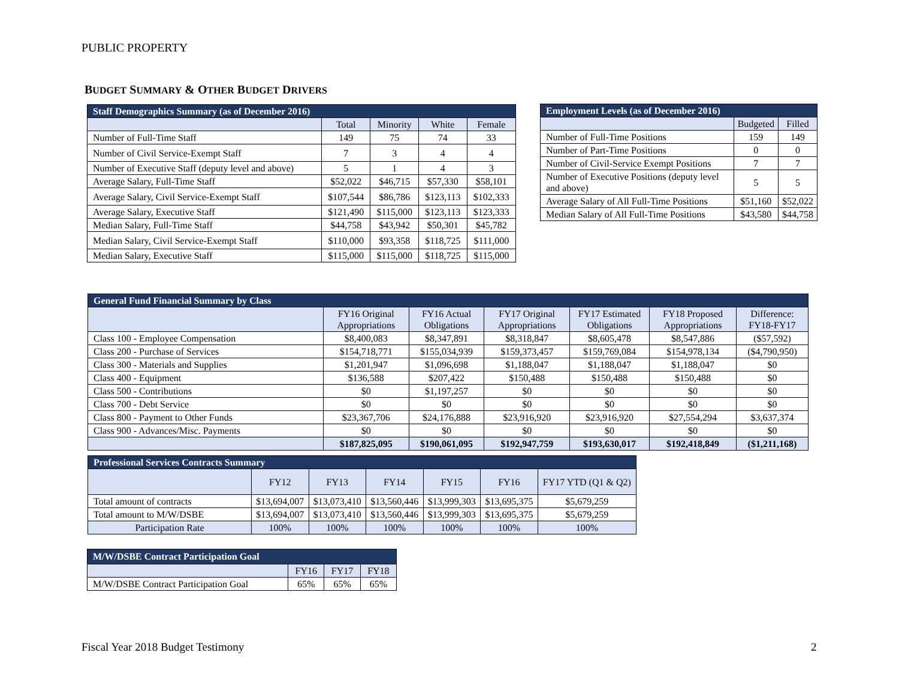PUBLIC PROPERTY
BUDGET SUMMARY & OTHER BUDGET DRIVERS
| Staff Demographics Summary (as of December 2016) | | | | |
| --- | --- | --- | --- | --- |
| | Total | Minority | White | Female |
| Number of Full-Time Staff | 149 | 75 | 74 | 33 |
| Number of Civil Service-Exempt Staff | 7 | 3 | 4 | 4 |
| Number of Executive Staff (deputy level and above) | 5 | 1 | 4 | 3 |
| Average Salary, Full-Time Staff | $52,022 | $46,715 | $57,330 | $58,101 |
| Average Salary, Civil Service-Exempt Staff | $107,544 | $86,786 | $123,113 | $102,333 |
| Average Salary, Executive Staff | $121,490 | $115,000 | $123,113 | $123,333 |
| Median Salary, Full-Time Staff | $44,758 | $43,942 | $50,301 | $45,782 |
| Median Salary, Civil Service-Exempt Staff | $110,000 | $93,358 | $118,725 | $111,000 |
| Median Salary, Executive Staff | $115,000 | $115,000 | $118,725 | $115,000 |
| Employment Levels (as of December 2016) | | |
| --- | --- | --- |
| | Budgeted | Filled |
| Number of Full-Time Positions | 159 | 149 |
| Number of Part-Time Positions | 0 | 0 |
| Number of Civil-Service Exempt Positions | 7 | 7 |
| Number of Executive Positions (deputy level and above) | 5 | 5 |
| Average Salary of All Full-Time Positions | $51,160 | $52,022 |
| Median Salary of All Full-Time Positions | $43,580 | $44,758 |
| General Fund Financial Summary by Class | | | | | | |
| --- | --- | --- | --- | --- | --- | --- |
| | FY16 Original Appropriations | FY16 Actual Obligations | FY17 Original Appropriations | FY17 Estimated Obligations | FY18 Proposed Appropriations | Difference: FY18-FY17 |
| Class 100 - Employee Compensation | $8,400,083 | $8,347,891 | $8,318,847 | $8,605,478 | $8,547,886 | ($57,592) |
| Class 200 - Purchase of Services | $154,718,771 | $155,034,939 | $159,373,457 | $159,769,084 | $154,978,134 | ($4,790,950) |
| Class 300 - Materials and Supplies | $1,201,947 | $1,096,698 | $1,188,047 | $1,188,047 | $1,188,047 | $0 |
| Class 400 - Equipment | $136,588 | $207,422 | $150,488 | $150,488 | $150,488 | $0 |
| Class 500 - Contributions | $0 | $1,197,257 | $0 | $0 | $0 | $0 |
| Class 700 - Debt Service | $0 | $0 | $0 | $0 | $0 | $0 |
| Class 800 - Payment to Other Funds | $23,367,706 | $24,176,888 | $23,916,920 | $23,916,920 | $27,554,294 | $3,637,374 |
| Class 900 - Advances/Misc. Payments | $0 | $0 | $0 | $0 | $0 | $0 |
| | $187,825,095 | $190,061,095 | $192,947,759 | $193,630,017 | $192,418,849 | ($1,211,168) |
| Professional Services Contracts Summary | | | | | | |
| --- | --- | --- | --- | --- | --- | --- |
| | FY12 | FY13 | FY14 | FY15 | FY16 | FY17 YTD (Q1 & Q2) |
| Total amount of contracts | $13,694,007 | $13,073,410 | $13,560,446 | $13,999,303 | $13,695,375 | $5,679,259 |
| Total amount to M/W/DSBE | $13,694,007 | $13,073,410 | $13,560,446 | $13,999,303 | $13,695,375 | $5,679,259 |
| Participation Rate | 100% | 100% | 100% | 100% | 100% | 100% |
| M/W/DSBE Contract Participation Goal | | | |
| --- | --- | --- | --- |
| | FY16 | FY17 | FY18 |
| M/W/DSBE Contract Participation Goal | 65% | 65% | 65% |
Fiscal Year 2018 Budget Testimony
2